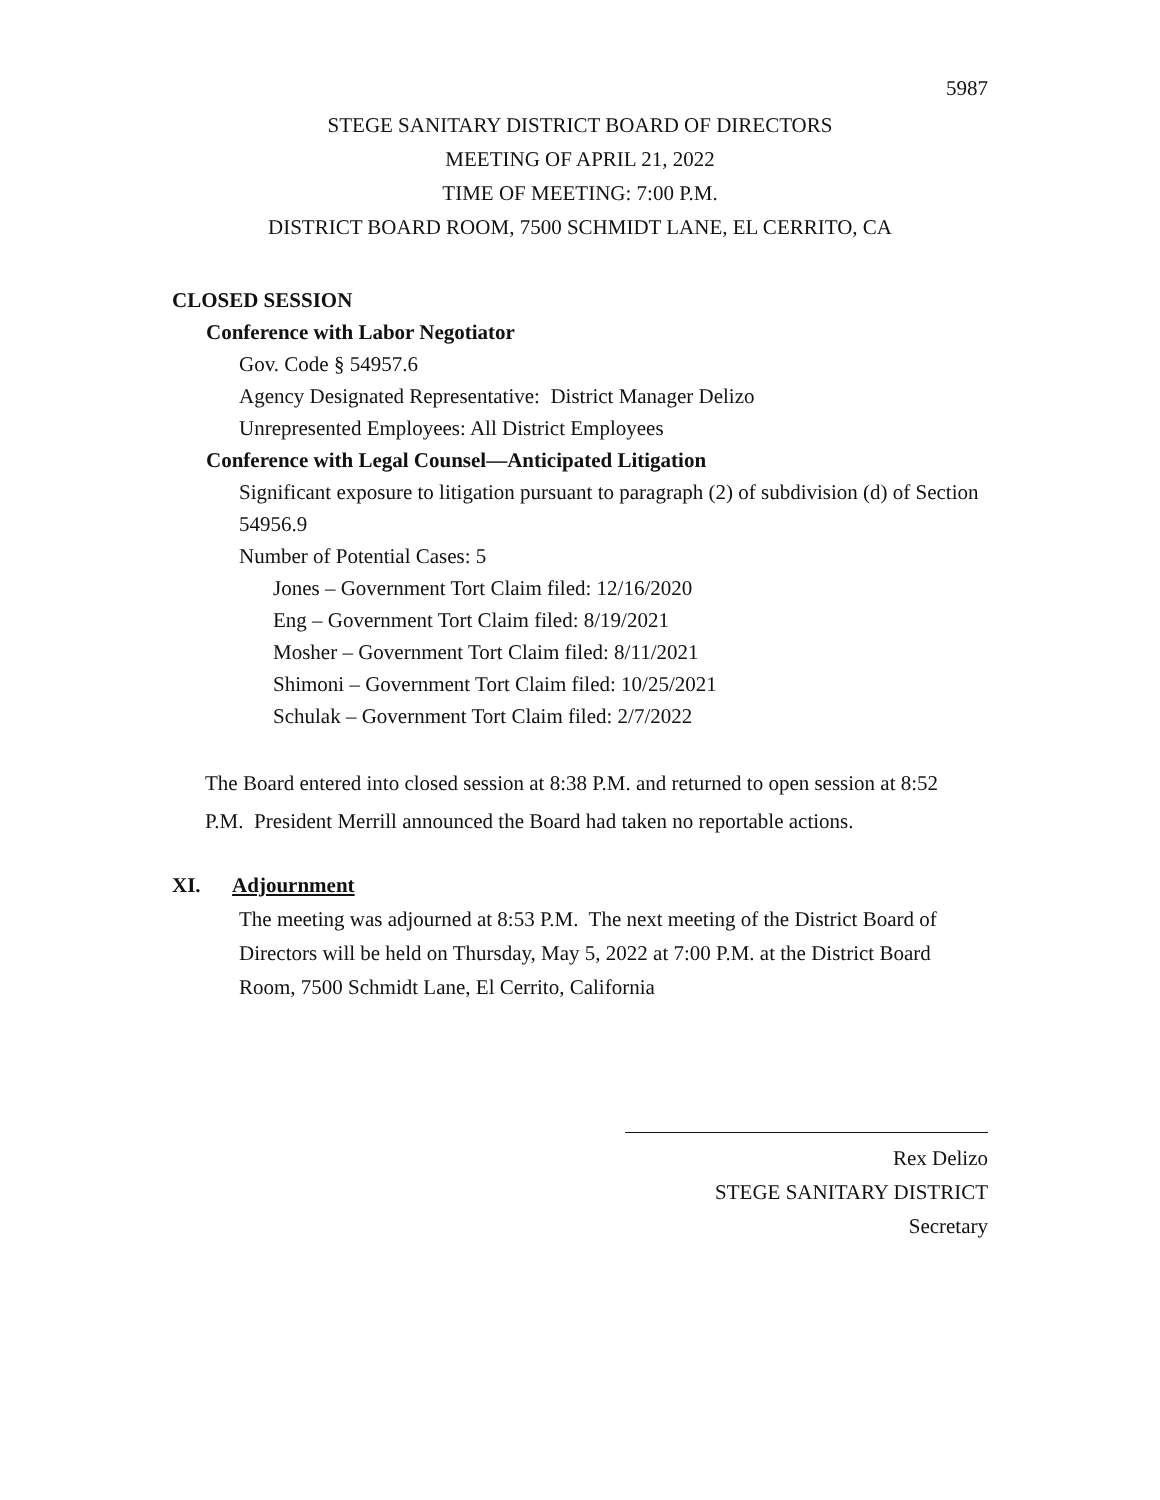5987
STEGE SANITARY DISTRICT BOARD OF DIRECTORS
MEETING OF APRIL 21, 2022
TIME OF MEETING: 7:00 P.M.
DISTRICT BOARD ROOM, 7500 SCHMIDT LANE, EL CERRITO, CA
CLOSED SESSION
Conference with Labor Negotiator
Gov. Code § 54957.6
Agency Designated Representative: District Manager Delizo
Unrepresented Employees: All District Employees
Conference with Legal Counsel—Anticipated Litigation
Significant exposure to litigation pursuant to paragraph (2) of subdivision (d) of Section 54956.9
Number of Potential Cases: 5
Jones – Government Tort Claim filed: 12/16/2020
Eng – Government Tort Claim filed: 8/19/2021
Mosher – Government Tort Claim filed: 8/11/2021
Shimoni – Government Tort Claim filed: 10/25/2021
Schulak – Government Tort Claim filed: 2/7/2022
The Board entered into closed session at 8:38 P.M. and returned to open session at 8:52 P.M. President Merrill announced the Board had taken no reportable actions.
XI. Adjournment
The meeting was adjourned at 8:53 P.M. The next meeting of the District Board of Directors will be held on Thursday, May 5, 2022 at 7:00 P.M. at the District Board Room, 7500 Schmidt Lane, El Cerrito, California
Rex Delizo
STEGE SANITARY DISTRICT
Secretary